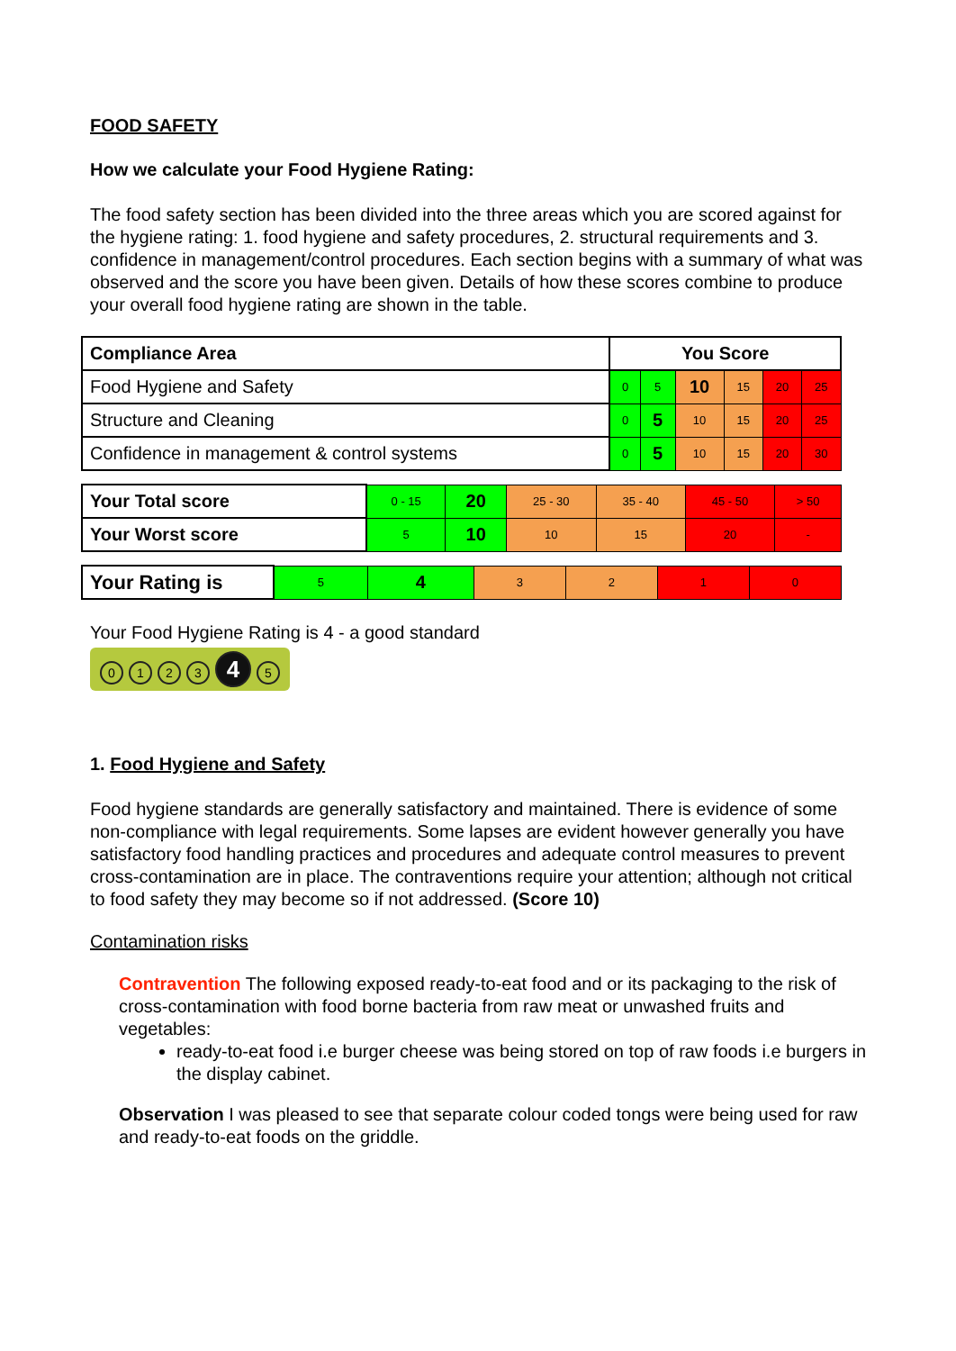FOOD SAFETY
How we calculate your Food Hygiene Rating:
The food safety section has been divided into the three areas which you are scored against for the hygiene rating: 1. food hygiene and safety procedures, 2. structural requirements and 3. confidence in management/control procedures. Each section begins with a summary of what was observed and the score you have been given. Details of how these scores combine to produce your overall food hygiene rating are shown in the table.
| Compliance Area | You Score | | | | | |
| --- | --- | --- | --- | --- | --- | --- |
| Food Hygiene and Safety | 0 | 5 | 10 | 15 | 20 | 25 |
| Structure and Cleaning | 0 | 5 | 10 | 15 | 20 | 25 |
| Confidence in management & control systems | 0 | 5 | 10 | 15 | 20 | 30 |
| Your Total score | 0 - 15 | 20 | 25 - 30 | 35 - 40 | 45 - 50 | > 50 |
| Your Worst score | 5 | 10 | 10 | 15 | 20 | - |
| Your Rating is | 5 | 4 | 3 | 2 | 1 | 0 |
Your Food Hygiene Rating is 4 - a good standard
0123 4 5
1. Food Hygiene and Safety
Food hygiene standards are generally satisfactory and maintained. There is evidence of some non-compliance with legal requirements. Some lapses are evident however generally you have satisfactory food handling practices and procedures and adequate control measures to prevent cross-contamination are in place. The contraventions require your attention; although not critical to food safety they may become so if not addressed. (Score 10)
Contamination risks
Contravention The following exposed ready-to-eat food and or its packaging to the risk of cross-contamination with food borne bacteria from raw meat or unwashed fruits and vegetables:
ready-to-eat food i.e burger cheese was being stored on top of raw foods i.e burgers in the display cabinet.
Observation I was pleased to see that separate colour coded tongs were being used for raw and ready-to-eat foods on the griddle.